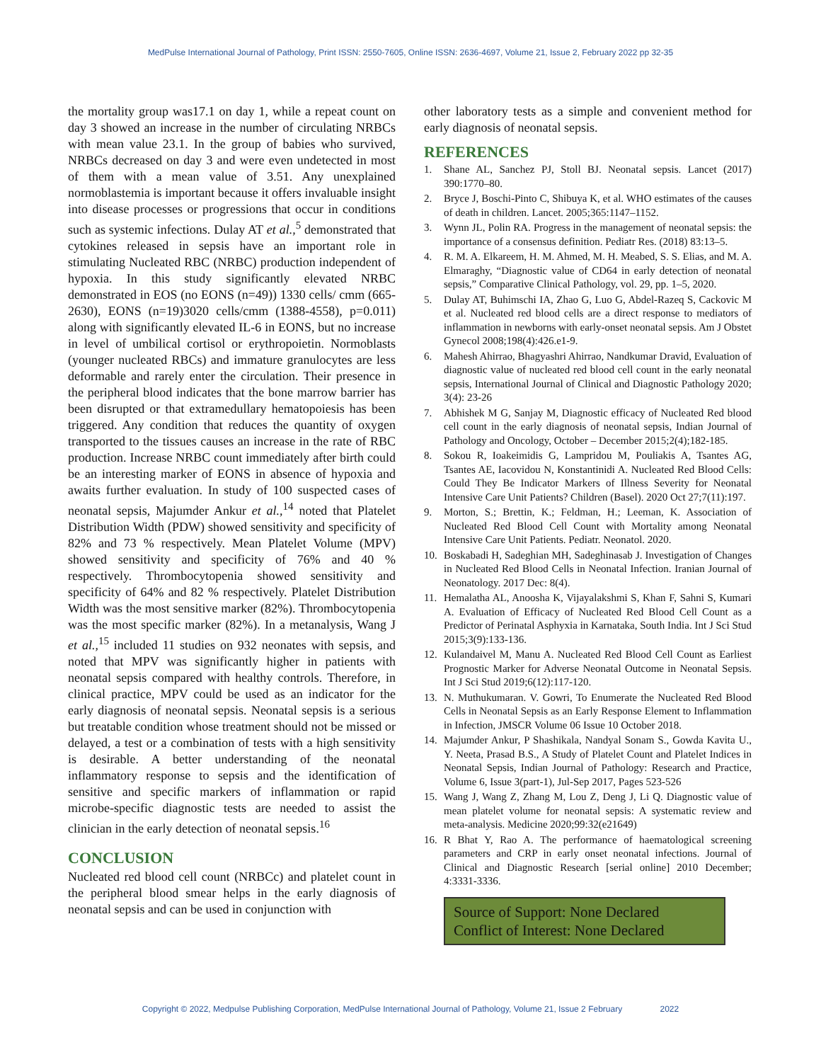MedPulse International Journal of Pathology, Print ISSN: 2550-7605, Online ISSN: 2636-4697, Volume 21, Issue 2, February 2022 pp 32-35
the mortality group was17.1 on day 1, while a repeat count on day 3 showed an increase in the number of circulating NRBCs with mean value 23.1. In the group of babies who survived, NRBCs decreased on day 3 and were even undetected in most of them with a mean value of 3.51. Any unexplained normoblastemia is important because it offers invaluable insight into disease processes or progressions that occur in conditions such as systemic infections. Dulay AT et al.,<sup>5</sup> demonstrated that cytokines released in sepsis have an important role in stimulating Nucleated RBC (NRBC) production independent of hypoxia. In this study significantly elevated NRBC demonstrated in EOS (no EONS (n=49)) 1330 cells/ cmm (665-2630), EONS (n=19)3020 cells/cmm (1388-4558), p=0.011) along with significantly elevated IL-6 in EONS, but no increase in level of umbilical cortisol or erythropoietin. Normoblasts (younger nucleated RBCs) and immature granulocytes are less deformable and rarely enter the circulation. Their presence in the peripheral blood indicates that the bone marrow barrier has been disrupted or that extramedullary hematopoiesis has been triggered. Any condition that reduces the quantity of oxygen transported to the tissues causes an increase in the rate of RBC production. Increase NRBC count immediately after birth could be an interesting marker of EONS in absence of hypoxia and awaits further evaluation. In study of 100 suspected cases of neonatal sepsis, Majumder Ankur et al.,<sup>14</sup> noted that Platelet Distribution Width (PDW) showed sensitivity and specificity of 82% and 73 % respectively. Mean Platelet Volume (MPV) showed sensitivity and specificity of 76% and 40 % respectively. Thrombocytopenia showed sensitivity and specificity of 64% and 82 % respectively. Platelet Distribution Width was the most sensitive marker (82%). Thrombocytopenia was the most specific marker (82%). In a metanalysis, Wang J et al.,<sup>15</sup> included 11 studies on 932 neonates with sepsis, and noted that MPV was significantly higher in patients with neonatal sepsis compared with healthy controls. Therefore, in clinical practice, MPV could be used as an indicator for the early diagnosis of neonatal sepsis. Neonatal sepsis is a serious but treatable condition whose treatment should not be missed or delayed, a test or a combination of tests with a high sensitivity is desirable. A better understanding of the neonatal inflammatory response to sepsis and the identification of sensitive and specific markers of inflammation or rapid microbe-specific diagnostic tests are needed to assist the clinician in the early detection of neonatal sepsis.<sup>16</sup>
CONCLUSION
Nucleated red blood cell count (NRBCc) and platelet count in the peripheral blood smear helps in the early diagnosis of neonatal sepsis and can be used in conjunction with
other laboratory tests as a simple and convenient method for early diagnosis of neonatal sepsis.
REFERENCES
1. Shane AL, Sanchez PJ, Stoll BJ. Neonatal sepsis. Lancet (2017) 390:1770–80.
2. Bryce J, Boschi-Pinto C, Shibuya K, et al. WHO estimates of the causes of death in children. Lancet. 2005;365:1147–1152.
3. Wynn JL, Polin RA. Progress in the management of neonatal sepsis: the importance of a consensus definition. Pediatr Res. (2018) 83:13–5.
4. R. M. A. Elkareem, H. M. Ahmed, M. H. Meabed, S. S. Elias, and M. A. Elmaraghy, “Diagnostic value of CD64 in early detection of neonatal sepsis,” Comparative Clinical Pathology, vol. 29, pp. 1–5, 2020.
5. Dulay AT, Buhimschi IA, Zhao G, Luo G, Abdel-Razeq S, Cackovic M et al. Nucleated red blood cells are a direct response to mediators of inflammation in newborns with early-onset neonatal sepsis. Am J Obstet Gynecol 2008;198(4):426.e1-9.
6. Mahesh Ahirrao, Bhagyashri Ahirrao, Nandkumar Dravid, Evaluation of diagnostic value of nucleated red blood cell count in the early neonatal sepsis, International Journal of Clinical and Diagnostic Pathology 2020; 3(4): 23-26
7. Abhishek M G, Sanjay M, Diagnostic efficacy of Nucleated Red blood cell count in the early diagnosis of neonatal sepsis, Indian Journal of Pathology and Oncology, October – December 2015;2(4);182-185.
8. Sokou R, Ioakeimidis G, Lampridou M, Pouliakis A, Tsantes AG, Tsantes AE, Iacovidou N, Konstantinidi A. Nucleated Red Blood Cells: Could They Be Indicator Markers of Illness Severity for Neonatal Intensive Care Unit Patients? Children (Basel). 2020 Oct 27;7(11):197.
9. Morton, S.; Brettin, K.; Feldman, H.; Leeman, K. Association of Nucleated Red Blood Cell Count with Mortality among Neonatal Intensive Care Unit Patients. Pediatr. Neonatol. 2020.
10. Boskabadi H, Sadeghian MH, Sadeghinasab J. Investigation of Changes in Nucleated Red Blood Cells in Neonatal Infection. Iranian Journal of Neonatology. 2017 Dec: 8(4).
11. Hemalatha AL, Anoosha K, Vijayalakshmi S, Khan F, Sahni S, Kumari A. Evaluation of Efficacy of Nucleated Red Blood Cell Count as a Predictor of Perinatal Asphyxia in Karnataka, South India. Int J Sci Stud 2015;3(9):133-136.
12. Kulandaivel M, Manu A. Nucleated Red Blood Cell Count as Earliest Prognostic Marker for Adverse Neonatal Outcome in Neonatal Sepsis. Int J Sci Stud 2019;6(12):117-120.
13. N. Muthukumaran. V. Gowri, To Enumerate the Nucleated Red Blood Cells in Neonatal Sepsis as an Early Response Element to Inflammation in Infection, JMSCR Volume 06 Issue 10 October 2018.
14. Majumder Ankur, P Shashikala, Nandyal Sonam S., Gowda Kavita U., Y. Neeta, Prasad B.S., A Study of Platelet Count and Platelet Indices in Neonatal Sepsis, Indian Journal of Pathology: Research and Practice, Volume 6, Issue 3(part-1), Jul-Sep 2017, Pages 523-526
15. Wang J, Wang Z, Zhang M, Lou Z, Deng J, Li Q. Diagnostic value of mean platelet volume for neonatal sepsis: A systematic review and meta-analysis. Medicine 2020;99:32(e21649)
16. R Bhat Y, Rao A. The performance of haematological screening parameters and CRP in early onset neonatal infections. Journal of Clinical and Diagnostic Research [serial online] 2010 December; 4:3331-3336.
Source of Support: None Declared
Conflict of Interest: None Declared
Copyright © 2022, Medpulse Publishing Corporation, MedPulse International Journal of Pathology, Volume 21, Issue 2 February 2022